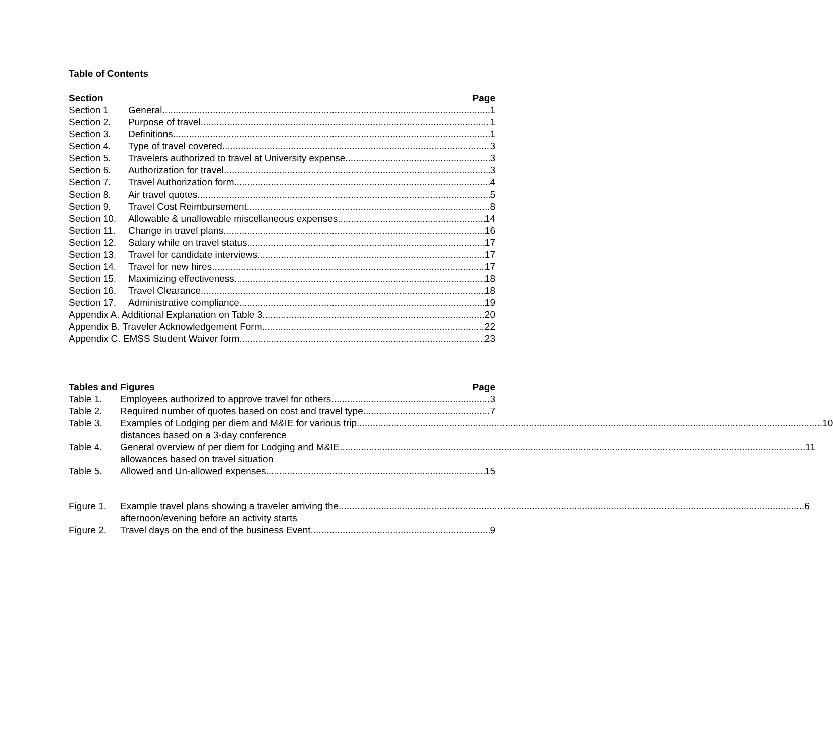Table of Contents
Section Page
Section 1 General 1
Section 2. Purpose of travel 1
Section 3. Definitions 1
Section 4. Type of travel covered 3
Section 5. Travelers authorized to travel at University expense 3
Section 6. Authorization for travel 3
Section 7. Travel Authorization form 4
Section 8. Air travel quotes 5
Section 9. Travel Cost Reimbursement 8
Section 10. Allowable & unallowable miscellaneous expenses 14
Section 11. Change in travel plans 16
Section 12. Salary while on travel status 17
Section 13. Travel for candidate interviews 17
Section 14. Travel for new hires 17
Section 15. Maximizing effectiveness 18
Section 16. Travel Clearance 18
Section 17. Administrative compliance 19
Appendix A. Additional Explanation on Table 3 20
Appendix B. Traveler Acknowledgement Form 22
Appendix C. EMSS Student Waiver form 23
Tables and Figures Page
Table 1. Employees authorized to approve travel for others 3
Table 2. Required number of quotes based on cost and travel type 7
Table 3. Examples of Lodging per diem and M&IE for various trip 10
distances based on a 3-day conference
Table 4. General overview of per diem for Lodging and M&IE 11
allowances based on travel situation
Table 5. Allowed and Un-allowed expenses 15
Figure 1. Example travel plans showing a traveler arriving the 6
afternoon/evening before an activity starts
Figure 2. Travel days on the end of the business Event 9